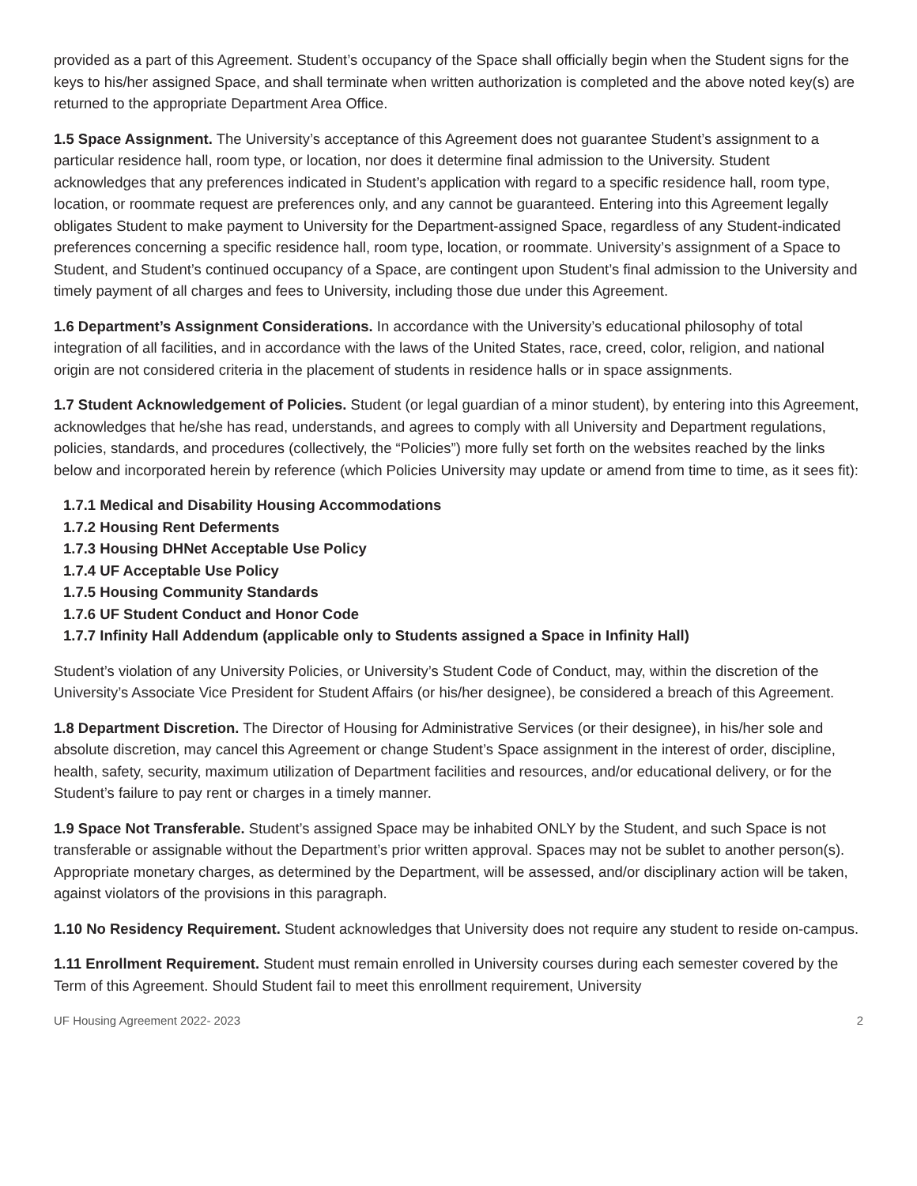provided as a part of this Agreement. Student’s occupancy of the Space shall officially begin when the Student signs for the keys to his/her assigned Space, and shall terminate when written authorization is completed and the above noted key(s) are returned to the appropriate Department Area Office.
1.5 Space Assignment. The University’s acceptance of this Agreement does not guarantee Student’s assignment to a particular residence hall, room type, or location, nor does it determine final admission to the University. Student acknowledges that any preferences indicated in Student’s application with regard to a specific residence hall, room type, location, or roommate request are preferences only, and any cannot be guaranteed. Entering into this Agreement legally obligates Student to make payment to University for the Department-assigned Space, regardless of any Student-indicated preferences concerning a specific residence hall, room type, location, or roommate. University’s assignment of a Space to Student, and Student’s continued occupancy of a Space, are contingent upon Student’s final admission to the University and timely payment of all charges and fees to University, including those due under this Agreement.
1.6 Department’s Assignment Considerations. In accordance with the University’s educational philosophy of total integration of all facilities, and in accordance with the laws of the United States, race, creed, color, religion, and national origin are not considered criteria in the placement of students in residence halls or in space assignments.
1.7 Student Acknowledgement of Policies. Student (or legal guardian of a minor student), by entering into this Agreement, acknowledges that he/she has read, understands, and agrees to comply with all University and Department regulations, policies, standards, and procedures (collectively, the “Policies”) more fully set forth on the websites reached by the links below and incorporated herein by reference (which Policies University may update or amend from time to time, as it sees fit):
1.7.1 Medical and Disability Housing Accommodations
1.7.2 Housing Rent Deferments
1.7.3 Housing DHNet Acceptable Use Policy
1.7.4 UF Acceptable Use Policy
1.7.5 Housing Community Standards
1.7.6 UF Student Conduct and Honor Code
1.7.7 Infinity Hall Addendum (applicable only to Students assigned a Space in Infinity Hall)
Student’s violation of any University Policies, or University’s Student Code of Conduct, may, within the discretion of the University’s Associate Vice President for Student Affairs (or his/her designee), be considered a breach of this Agreement.
1.8 Department Discretion. The Director of Housing for Administrative Services (or their designee), in his/her sole and absolute discretion, may cancel this Agreement or change Student’s Space assignment in the interest of order, discipline, health, safety, security, maximum utilization of Department facilities and resources, and/or educational delivery, or for the Student’s failure to pay rent or charges in a timely manner.
1.9 Space Not Transferable. Student’s assigned Space may be inhabited ONLY by the Student, and such Space is not transferable or assignable without the Department’s prior written approval. Spaces may not be sublet to another person(s). Appropriate monetary charges, as determined by the Department, will be assessed, and/or disciplinary action will be taken, against violators of the provisions in this paragraph.
1.10 No Residency Requirement. Student acknowledges that University does not require any student to reside on-campus.
1.11 Enrollment Requirement. Student must remain enrolled in University courses during each semester covered by the Term of this Agreement. Should Student fail to meet this enrollment requirement, University
UF Housing Agreement 2022- 2023 2